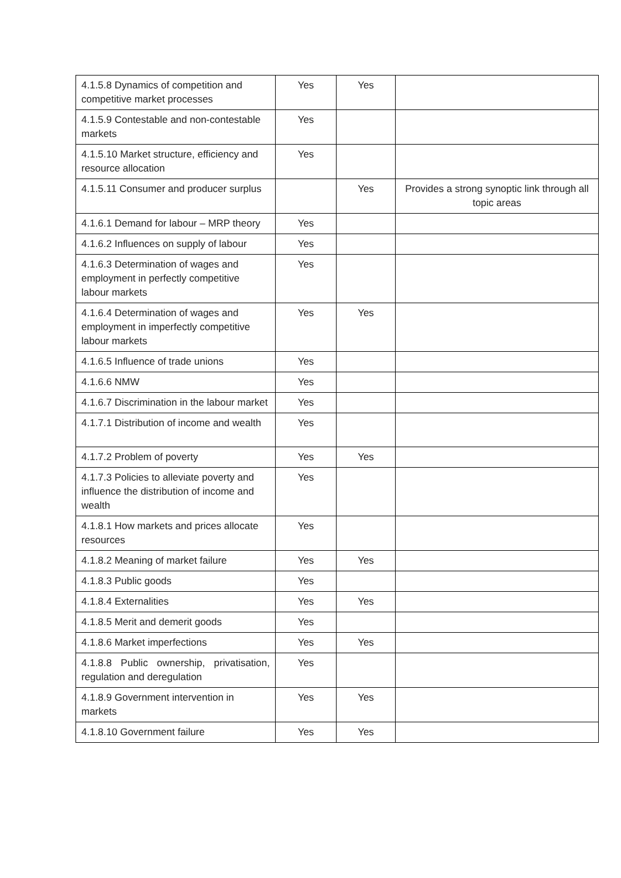| 4.1.5.8 Dynamics of competition and competitive market processes | Yes | Yes | |
| 4.1.5.9 Contestable and non-contestable markets | Yes | | |
| 4.1.5.10 Market structure, efficiency and resource allocation | Yes | | |
| 4.1.5.11 Consumer and producer surplus | | Yes | Provides a strong synoptic link through all topic areas |
| 4.1.6.1 Demand for labour – MRP theory | Yes | | |
| 4.1.6.2 Influences on supply of labour | Yes | | |
| 4.1.6.3 Determination of wages and employment in perfectly competitive labour markets | Yes | | |
| 4.1.6.4 Determination of wages and employment in imperfectly competitive labour markets | Yes | Yes | |
| 4.1.6.5 Influence of trade unions | Yes | | |
| 4.1.6.6 NMW | Yes | | |
| 4.1.6.7 Discrimination in the labour market | Yes | | |
| 4.1.7.1 Distribution of income and wealth | Yes | | |
| 4.1.7.2 Problem of poverty | Yes | Yes | |
| 4.1.7.3 Policies to alleviate poverty and influence the distribution of income and wealth | Yes | | |
| 4.1.8.1 How markets and prices allocate resources | Yes | | |
| 4.1.8.2 Meaning of market failure | Yes | Yes | |
| 4.1.8.3 Public goods | Yes | | |
| 4.1.8.4 Externalities | Yes | Yes | |
| 4.1.8.5 Merit and demerit goods | Yes | | |
| 4.1.8.6 Market imperfections | Yes | Yes | |
| 4.1.8.8 Public ownership, privatisation, regulation and deregulation | Yes | | |
| 4.1.8.9 Government intervention in markets | Yes | Yes | |
| 4.1.8.10 Government failure | Yes | Yes | |